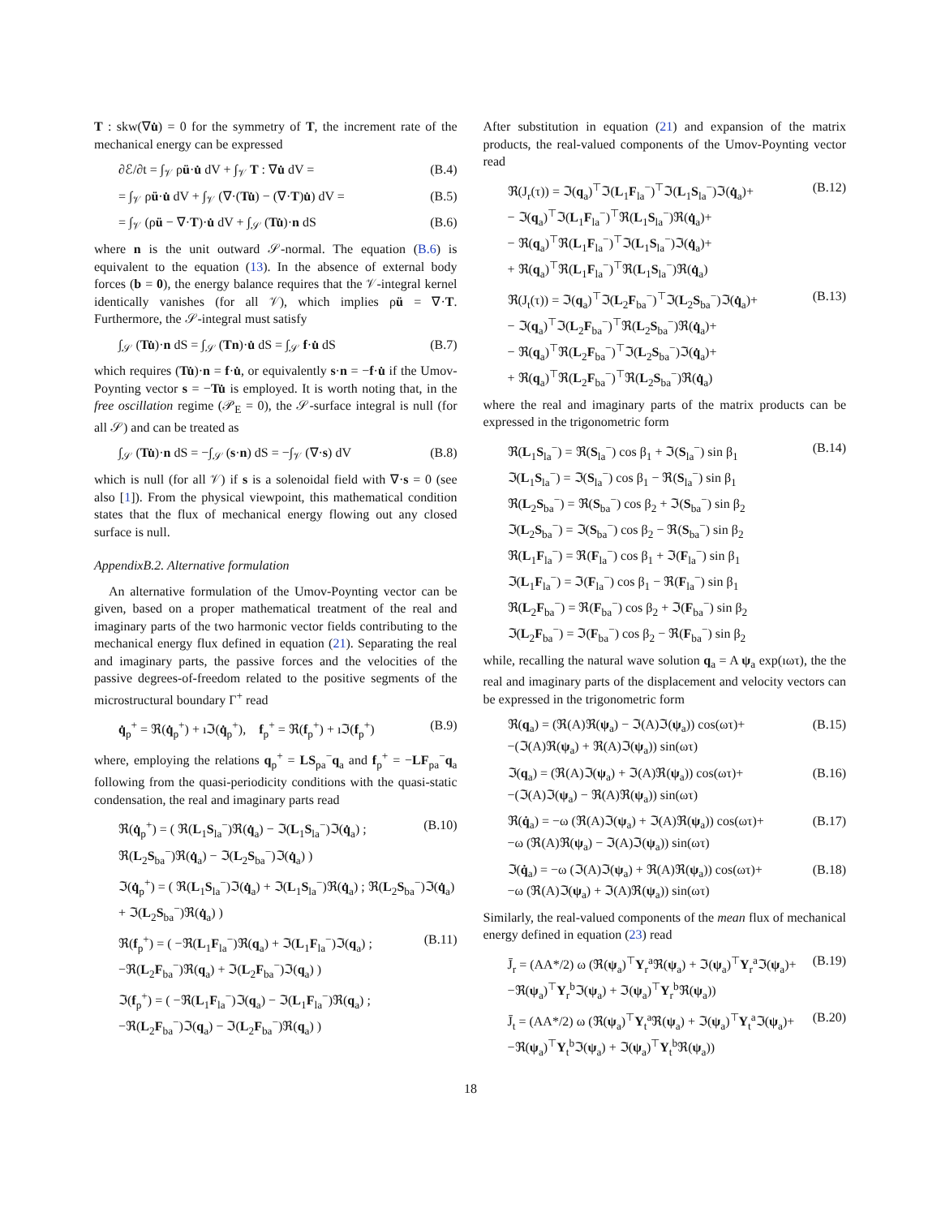T : skw(∇u̇) = 0 for the symmetry of T, the increment rate of the mechanical energy can be expressed
∂ℰ/∂t = ∫<sub>𝒱</sub> ρü·u̇ dV + ∫<sub>𝒱</sub> T : ∇u̇ dV = (B.4)
= ∫<sub>𝒱</sub> ρü·u̇ dV + ∫<sub>𝒱</sub> (∇·(Tu̇) − (∇·T)u̇) dV = (B.5)
= ∫<sub>𝒱</sub> (ρü − ∇·T)·u̇ dV + ∫<sub>𝒮</sub> (Tu̇)·n dS (B.6)
where n is the unit outward 𝒮-normal. The equation (B.6) is equivalent to the equation (13). In the absence of external body forces (b = 0), the energy balance requires that the 𝒱-integral kernel identically vanishes (for all 𝒱), which implies ρü = ∇·T. Furthermore, the 𝒮-integral must satisfy
∫<sub>𝒮</sub> (Tu̇)·n dS = ∫<sub>𝒮</sub> (Tn)·u̇ dS = ∫<sub>𝒮</sub> f·u̇ dS (B.7)
which requires (Tu̇)·n = f·u̇, or equivalently s·n = −f·u̇ if the Umov-Poynting vector s = −Tu̇ is employed. It is worth noting that, in the free oscillation regime (𝒫<sub>E</sub> = 0), the 𝒮-surface integral is null (for all 𝒮) and can be treated as
∫<sub>𝒮</sub> (Tu̇)·n dS = −∫<sub>𝒮</sub> (s·n) dS = −∫<sub>𝒱</sub> (∇·s) dV (B.8)
which is null (for all 𝒱) if s is a solenoidal field with ∇·s = 0 (see also [1]). From the physical viewpoint, this mathematical condition states that the flux of mechanical energy flowing out any closed surface is null.
AppendixB.2. Alternative formulation
An alternative formulation of the Umov-Poynting vector can be given, based on a proper mathematical treatment of the real and imaginary parts of the two harmonic vector fields contributing to the mechanical energy flux defined in equation (21). Separating the real and imaginary parts, the passive forces and the velocities of the passive degrees-of-freedom related to the positive segments of the microstructural boundary Γ<sup>+</sup> read
q̇<sub>p</sub><sup>+</sup> = ℜ(q̇<sub>p</sub><sup>+</sup>) + ıℑ(q̇<sub>p</sub><sup>+</sup>), f<sub>p</sub><sup>+</sup> = ℜ(f<sub>p</sub><sup>+</sup>) + ıℑ(f<sub>p</sub><sup>+</sup>) (B.9)
where, employing the relations q<sub>p</sub><sup>+</sup> = LS<sub>pa</sub><sup>−</sup>q<sub>a</sub> and f<sub>p</sub><sup>+</sup> = −LF<sub>pa</sub><sup>−</sup>q<sub>a</sub> following from the quasi-periodicity conditions with the quasi-static condensation, the real and imaginary parts read
ℜ(q̇<sub>p</sub><sup>+</sup>) = ( ℜ(L<sub>1</sub>S<sub>la</sub><sup>−</sup>)ℜ(q̇<sub>a</sub>) − ℑ(L<sub>1</sub>S<sub>la</sub><sup>−</sup>)ℑ(q̇<sub>a</sub>) ; ℜ(L<sub>2</sub>S<sub>ba</sub><sup>−</sup>)ℜ(q̇<sub>a</sub>) − ℑ(L<sub>2</sub>S<sub>ba</sub><sup>−</sup>)ℑ(q̇<sub>a</sub>) ) (B.10)
ℑ(q̇<sub>p</sub><sup>+</sup>) = ( ℜ(L<sub>1</sub>S<sub>la</sub><sup>−</sup>)ℑ(q̇<sub>a</sub>) + ℑ(L<sub>1</sub>S<sub>la</sub><sup>−</sup>)ℜ(q̇<sub>a</sub>) ; ℜ(L<sub>2</sub>S<sub>ba</sub><sup>−</sup>)ℑ(q̇<sub>a</sub>) + ℑ(L<sub>2</sub>S<sub>ba</sub><sup>−</sup>)ℜ(q̇<sub>a</sub>) )
ℜ(f<sub>p</sub><sup>+</sup>) = ( −ℜ(L<sub>1</sub>F<sub>la</sub><sup>−</sup>)ℜ(q<sub>a</sub>) + ℑ(L<sub>1</sub>F<sub>la</sub><sup>−</sup>)ℑ(q<sub>a</sub>) ; −ℜ(L<sub>2</sub>F<sub>ba</sub><sup>−</sup>)ℜ(q<sub>a</sub>) + ℑ(L<sub>2</sub>F<sub>ba</sub><sup>−</sup>)ℑ(q<sub>a</sub>) ) (B.11)
ℑ(f<sub>p</sub><sup>+</sup>) = ( −ℜ(L<sub>1</sub>F<sub>la</sub><sup>−</sup>)ℑ(q<sub>a</sub>) − ℑ(L<sub>1</sub>F<sub>la</sub><sup>−</sup>)ℜ(q<sub>a</sub>) ; −ℜ(L<sub>2</sub>F<sub>ba</sub><sup>−</sup>)ℑ(q<sub>a</sub>) − ℑ(L<sub>2</sub>F<sub>ba</sub><sup>−</sup>)ℜ(q<sub>a</sub>) )
After substitution in equation (21) and expansion of the matrix products, the real-valued components of the Umov-Poynting vector read
ℜ(J<sub>r</sub>(τ)) = ℑ(q<sub>a</sub>)<sup>⊤</sup>ℑ(L<sub>1</sub>F<sub>la</sub><sup>−</sup>)<sup>⊤</sup>ℑ(L<sub>1</sub>S<sub>la</sub><sup>−</sup>)ℑ(q̇<sub>a</sub>)+
− ℑ(q<sub>a</sub>)<sup>⊤</sup>ℑ(L<sub>1</sub>F<sub>la</sub><sup>−</sup>)<sup>⊤</sup>ℜ(L<sub>1</sub>S<sub>la</sub><sup>−</sup>)ℜ(q̇<sub>a</sub>)+
− ℜ(q<sub>a</sub>)<sup>⊤</sup>ℜ(L<sub>1</sub>F<sub>la</sub><sup>−</sup>)<sup>⊤</sup>ℑ(L<sub>1</sub>S<sub>la</sub><sup>−</sup>)ℑ(q̇<sub>a</sub>)+
+ ℜ(q<sub>a</sub>)<sup>⊤</sup>ℜ(L<sub>1</sub>F<sub>la</sub><sup>−</sup>)<sup>⊤</sup>ℜ(L<sub>1</sub>S<sub>la</sub><sup>−</sup>)ℜ(q̇<sub>a</sub>) (B.12)
ℜ(J<sub>t</sub>(τ)) = ℑ(q<sub>a</sub>)<sup>⊤</sup>ℑ(L<sub>2</sub>F<sub>ba</sub><sup>−</sup>)<sup>⊤</sup>ℑ(L<sub>2</sub>S<sub>ba</sub><sup>−</sup>)ℑ(q̇<sub>a</sub>)+
− ℑ(q<sub>a</sub>)<sup>⊤</sup>ℑ(L<sub>2</sub>F<sub>ba</sub><sup>−</sup>)<sup>⊤</sup>ℜ(L<sub>2</sub>S<sub>ba</sub><sup>−</sup>)ℜ(q̇<sub>a</sub>)+
− ℜ(q<sub>a</sub>)<sup>⊤</sup>ℜ(L<sub>2</sub>F<sub>ba</sub><sup>−</sup>)<sup>⊤</sup>ℑ(L<sub>2</sub>S<sub>ba</sub><sup>−</sup>)ℑ(q̇<sub>a</sub>)+
+ ℜ(q<sub>a</sub>)<sup>⊤</sup>ℜ(L<sub>2</sub>F<sub>ba</sub><sup>−</sup>)<sup>⊤</sup>ℜ(L<sub>2</sub>S<sub>ba</sub><sup>−</sup>)ℜ(q̇<sub>a</sub>) (B.13)
where the real and imaginary parts of the matrix products can be expressed in the trigonometric form
ℜ(L<sub>1</sub>S<sub>la</sub><sup>−</sup>) = ℜ(S<sub>la</sub><sup>−</sup>) cos β<sub>1</sub> + ℑ(S<sub>la</sub><sup>−</sup>) sin β<sub>1</sub>
ℑ(L<sub>1</sub>S<sub>la</sub><sup>−</sup>) = ℑ(S<sub>la</sub><sup>−</sup>) cos β<sub>1</sub> − ℜ(S<sub>la</sub><sup>−</sup>) sin β<sub>1</sub>
ℜ(L<sub>2</sub>S<sub>ba</sub><sup>−</sup>) = ℜ(S<sub>ba</sub><sup>−</sup>) cos β<sub>2</sub> + ℑ(S<sub>ba</sub><sup>−</sup>) sin β<sub>2</sub>
ℑ(L<sub>2</sub>S<sub>ba</sub><sup>−</sup>) = ℑ(S<sub>ba</sub><sup>−</sup>) cos β<sub>2</sub> − ℜ(S<sub>ba</sub><sup>−</sup>) sin β<sub>2</sub>
ℜ(L<sub>1</sub>F<sub>la</sub><sup>−</sup>) = ℜ(F<sub>la</sub><sup>−</sup>) cos β<sub>1</sub> + ℑ(F<sub>la</sub><sup>−</sup>) sin β<sub>1</sub>
ℑ(L<sub>1</sub>F<sub>la</sub><sup>−</sup>) = ℑ(F<sub>la</sub><sup>−</sup>) cos β<sub>1</sub> − ℜ(F<sub>la</sub><sup>−</sup>) sin β<sub>1</sub>
ℜ(L<sub>2</sub>F<sub>ba</sub><sup>−</sup>) = ℜ(F<sub>ba</sub><sup>−</sup>) cos β<sub>2</sub> + ℑ(F<sub>ba</sub><sup>−</sup>) sin β<sub>2</sub>
ℑ(L<sub>2</sub>F<sub>ba</sub><sup>−</sup>) = ℑ(F<sub>ba</sub><sup>−</sup>) cos β<sub>2</sub> − ℜ(F<sub>ba</sub><sup>−</sup>) sin β<sub>2</sub> (B.14)
while, recalling the natural wave solution q<sub>a</sub> = A ψ<sub>a</sub> exp(ıωτ), the the real and imaginary parts of the displacement and velocity vectors can be expressed in the trigonometric form
ℜ(q<sub>a</sub>) = (ℜ(A)ℜ(ψ<sub>a</sub>) − ℑ(A)ℑ(ψ<sub>a</sub>)) cos(ωτ)+
−(ℑ(A)ℜ(ψ<sub>a</sub>) + ℜ(A)ℑ(ψ<sub>a</sub>)) sin(ωτ) (B.15)
ℑ(q<sub>a</sub>) = (ℜ(A)ℑ(ψ<sub>a</sub>) + ℑ(A)ℜ(ψ<sub>a</sub>)) cos(ωτ)+
−(ℑ(A)ℑ(ψ<sub>a</sub>) − ℜ(A)ℜ(ψ<sub>a</sub>)) sin(ωτ) (B.16)
ℜ(q̇<sub>a</sub>) = −ω (ℜ(A)ℑ(ψ<sub>a</sub>) + ℑ(A)ℜ(ψ<sub>a</sub>)) cos(ωτ)+
−ω (ℜ(A)ℜ(ψ<sub>a</sub>) − ℑ(A)ℑ(ψ<sub>a</sub>)) sin(ωτ) (B.17)
ℑ(q̇<sub>a</sub>) = −ω (ℑ(A)ℑ(ψ<sub>a</sub>) + ℜ(A)ℜ(ψ<sub>a</sub>)) cos(ωτ)+
−ω (ℜ(A)ℑ(ψ<sub>a</sub>) + ℑ(A)ℜ(ψ<sub>a</sub>)) sin(ωτ) (B.18)
Similarly, the real-valued components of the mean flux of mechanical energy defined in equation (23) read
J̄<sub>r</sub> = (AA*/2) ω (ℜ(ψ<sub>a</sub>)<sup>⊤</sup>Y<sub>r</sub><sup>a</sup>ℜ(ψ<sub>a</sub>) + ℑ(ψ<sub>a</sub>)<sup>⊤</sup>Y<sub>r</sub><sup>a</sup>ℑ(ψ<sub>a</sub>)+
−ℜ(ψ<sub>a</sub>)<sup>⊤</sup>Y<sub>r</sub><sup>b</sup>ℑ(ψ<sub>a</sub>) + ℑ(ψ<sub>a</sub>)<sup>⊤</sup>Y<sub>r</sub><sup>b</sup>ℜ(ψ<sub>a</sub>)) (B.19)
J̄<sub>t</sub> = (AA*/2) ω (ℜ(ψ<sub>a</sub>)<sup>⊤</sup>Y<sub>t</sub><sup>a</sup>ℜ(ψ<sub>a</sub>) + ℑ(ψ<sub>a</sub>)<sup>⊤</sup>Y<sub>t</sub><sup>a</sup>ℑ(ψ<sub>a</sub>)+
−ℜ(ψ<sub>a</sub>)<sup>⊤</sup>Y<sub>t</sub><sup>b</sup>ℑ(ψ<sub>a</sub>) + ℑ(ψ<sub>a</sub>)<sup>⊤</sup>Y<sub>t</sub><sup>b</sup>ℜ(ψ<sub>a</sub>)) (B.20)
18